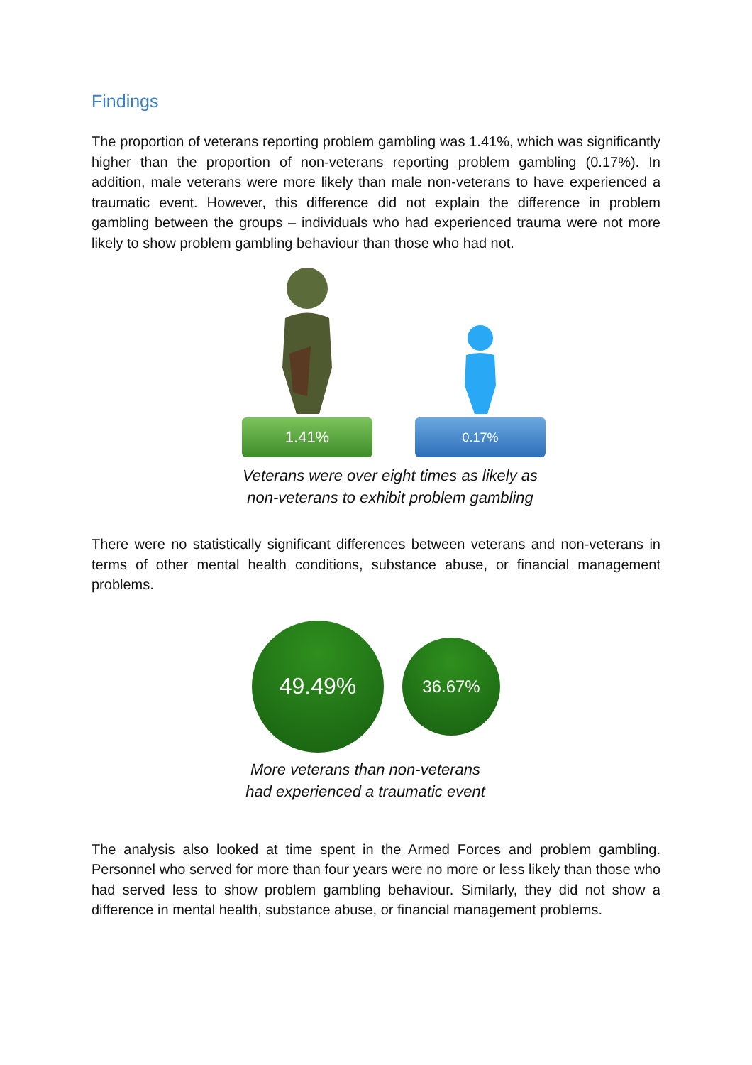Findings
The proportion of veterans reporting problem gambling was 1.41%, which was significantly higher than the proportion of non-veterans reporting problem gambling (0.17%). In addition, male veterans were more likely than male non-veterans to have experienced a traumatic event. However, this difference did not explain the difference in problem gambling between the groups – individuals who had experienced trauma were not more likely to show problem gambling behaviour than those who had not.
1.41%
0.17%
Veterans were over eight times as likely as
non-veterans to exhibit problem gambling
There were no statistically significant differences between veterans and non-veterans in terms of other mental health conditions, substance abuse, or financial management problems.
49.49%
36.67%
More veterans than non-veterans
had experienced a traumatic event
The analysis also looked at time spent in the Armed Forces and problem gambling. Personnel who served for more than four years were no more or less likely than those who had served less to show problem gambling behaviour. Similarly, they did not show a difference in mental health, substance abuse, or financial management problems.